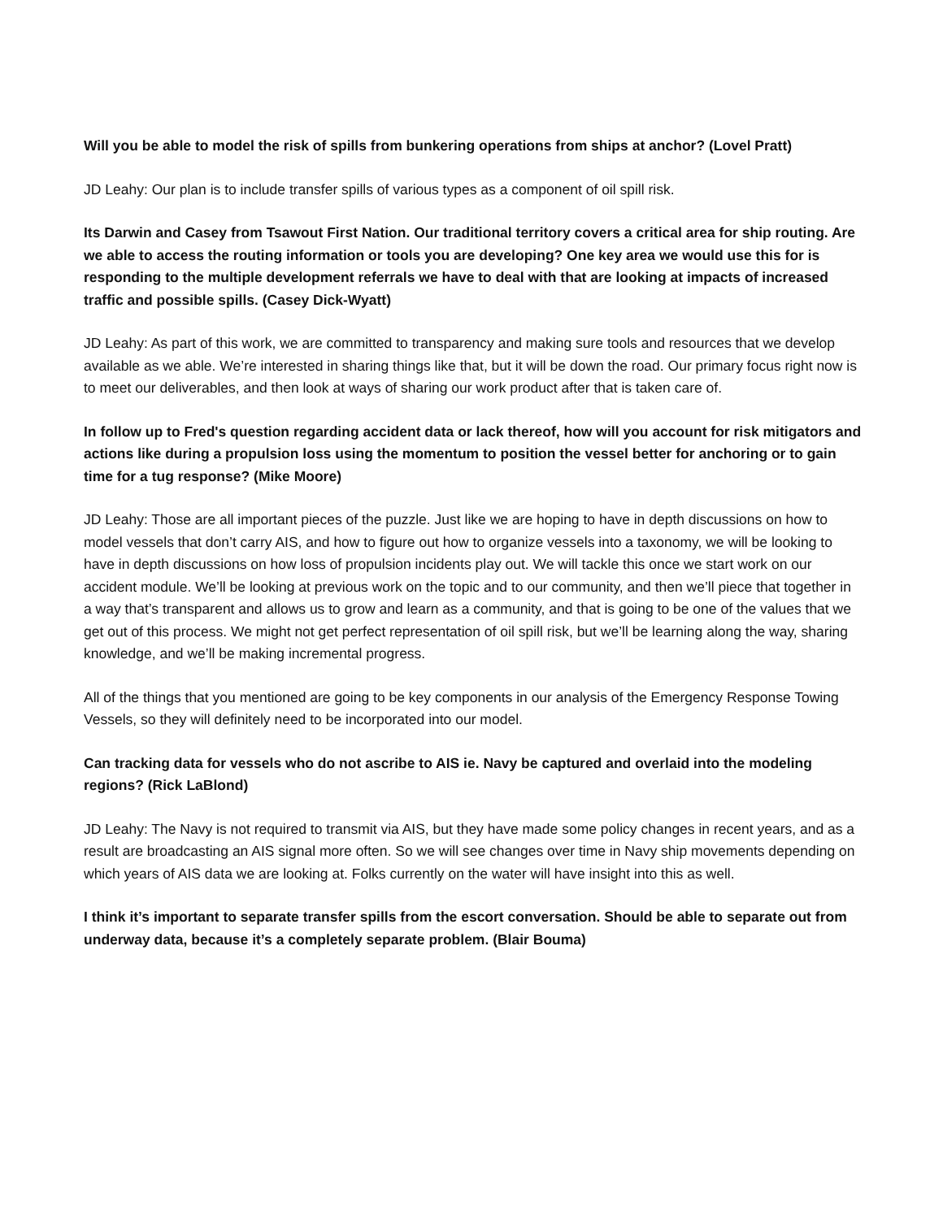Will you be able to model the risk of spills from bunkering operations from ships at anchor? (Lovel Pratt)
JD Leahy: Our plan is to include transfer spills of various types as a component of oil spill risk.
Its Darwin and Casey from Tsawout First Nation. Our traditional territory covers a critical area for ship routing. Are we able to access the routing information or tools you are developing? One key area we would use this for is responding to the multiple development referrals we have to deal with that are looking at impacts of increased traffic and possible spills. (Casey Dick-Wyatt)
JD Leahy: As part of this work, we are committed to transparency and making sure tools and resources that we develop available as we able. We’re interested in sharing things like that, but it will be down the road. Our primary focus right now is to meet our deliverables, and then look at ways of sharing our work product after that is taken care of.
In follow up to Fred's question regarding accident data or lack thereof, how will you account for risk mitigators and actions like during a propulsion loss using the momentum to position the vessel better for anchoring or to gain time for a tug response? (Mike Moore)
JD Leahy: Those are all important pieces of the puzzle. Just like we are hoping to have in depth discussions on how to model vessels that don’t carry AIS, and how to figure out how to organize vessels into a taxonomy, we will be looking to have in depth discussions on how loss of propulsion incidents play out. We will tackle this once we start work on our accident module. We’ll be looking at previous work on the topic and to our community, and then we’ll piece that together in a way that’s transparent and allows us to grow and learn as a community, and that is going to be one of the values that we get out of this process. We might not get perfect representation of oil spill risk, but we’ll be learning along the way, sharing knowledge, and we’ll be making incremental progress.
All of the things that you mentioned are going to be key components in our analysis of the Emergency Response Towing Vessels, so they will definitely need to be incorporated into our model.
Can tracking data for vessels who do not ascribe to AIS ie. Navy be captured and overlaid into the modeling regions? (Rick LaBlond)
JD Leahy: The Navy is not required to transmit via AIS, but they have made some policy changes in recent years, and as a result are broadcasting an AIS signal more often. So we will see changes over time in Navy ship movements depending on which years of AIS data we are looking at. Folks currently on the water will have insight into this as well.
I think it’s important to separate transfer spills from the escort conversation. Should be able to separate out from underway data, because it’s a completely separate problem. (Blair Bouma)